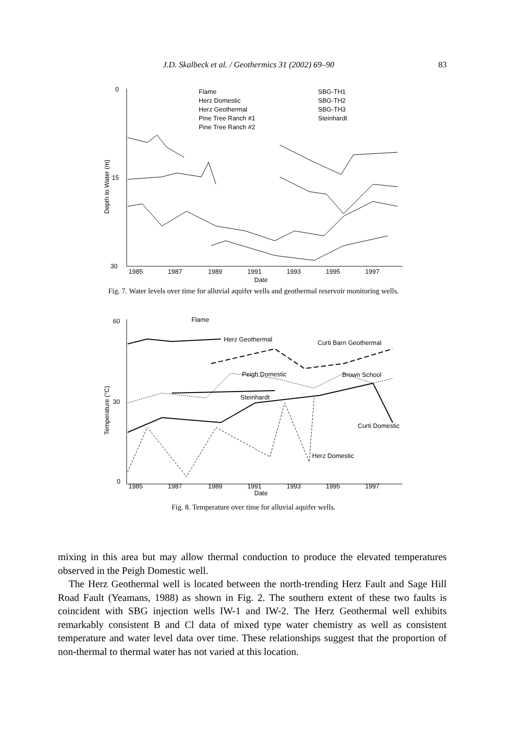J.D. Skalbeck et al. / Geothermics 31 (2002) 69–90 83
0
15
30
Depth to Water (m)
1985
1987
1989
1991
1993
1995
1997
Date
Flame
Herz Domestic
Herz Geothermal
Pine Tree Ranch #1
Pine Tree Ranch #2
SBG-TH1
SBG-TH2
SBG-TH3
Steinhardt
Fig. 7. Water levels over time for alluvial aquifer wells and geothermal reservoir monitoring wells.
60
30
0
Temperature (°C)
1985
1987
1989
1991
1993
1995
1997
Date
Flame
Herz Geothermal
Curti Barn Geothermal
Peigh Domestic
Brown School
Steinhardt
Curti Domestic
Herz Domestic
Fig. 8. Temperature over time for alluvial aquifer wells.
mixing in this area but may allow thermal conduction to produce the elevated temperatures observed in the Peigh Domestic well.
The Herz Geothermal well is located between the north-trending Herz Fault and Sage Hill Road Fault (Yeamans, 1988) as shown in Fig. 2. The southern extent of these two faults is coincident with SBG injection wells IW-1 and IW-2. The Herz Geothermal well exhibits remarkably consistent B and Cl data of mixed type water chemistry as well as consistent temperature and water level data over time. These relationships suggest that the proportion of non-thermal to thermal water has not varied at this location.